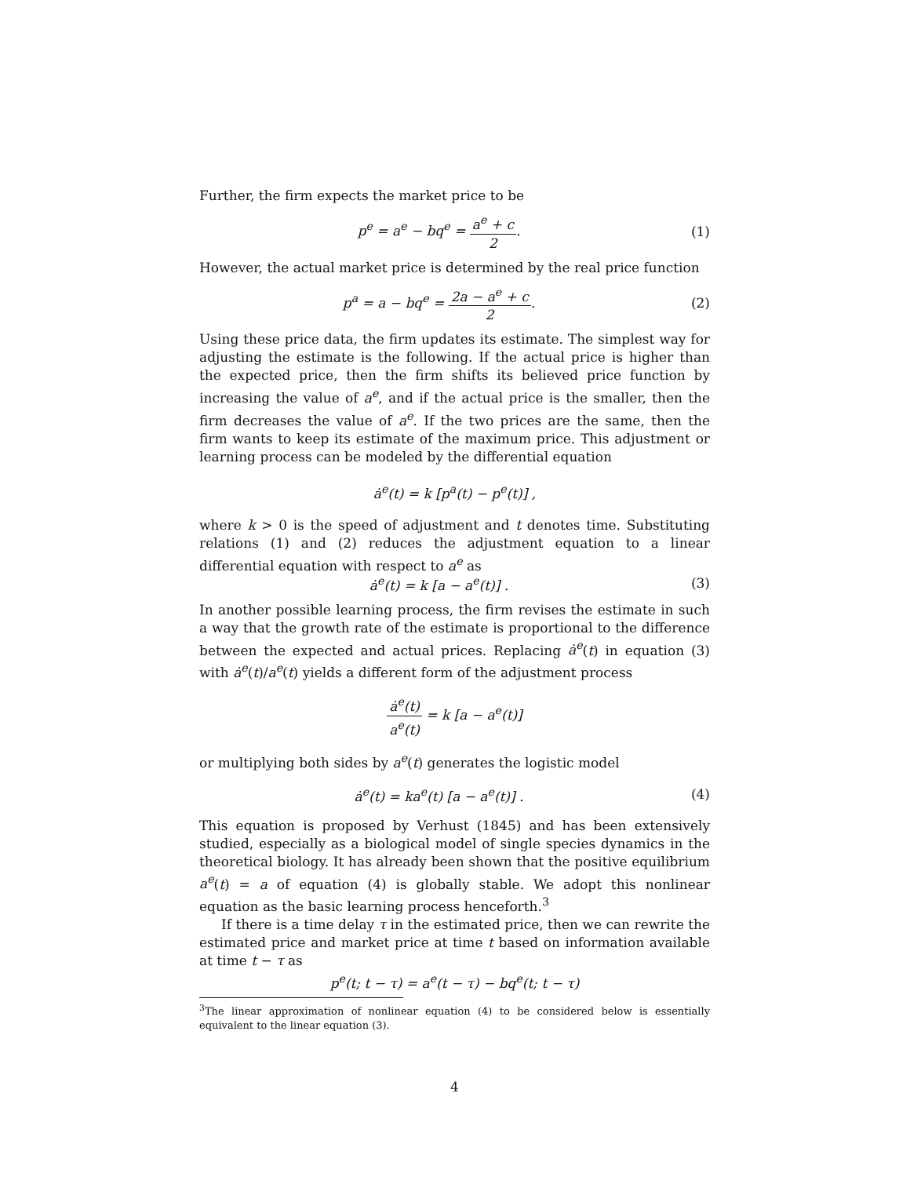Further, the firm expects the market price to be
p<sup>e</sup> = a<sup>e</sup> − bq<sup>e</sup> = a<sup>e</sup> + c 2. (1)
However, the actual market price is determined by the real price function
p<sup>a</sup> = a − bq<sup>e</sup> = 2a − a<sup>e</sup> + c 2. (2)
Using these price data, the firm updates its estimate. The simplest way for adjusting the estimate is the following. If the actual price is higher than the expected price, then the firm shifts its believed price function by increasing the value of a<sup>e</sup>, and if the actual price is the smaller, then the firm decreases the value of a<sup>e</sup>. If the two prices are the same, then the firm wants to keep its estimate of the maximum price. This adjustment or learning process can be modeled by the differential equation
ȧ<sup>e</sup>(t) = k [p<sup>a</sup>(t) − p<sup>e</sup>(t)] ,
where k > 0 is the speed of adjustment and t denotes time. Substituting relations (1) and (2) reduces the adjustment equation to a linear differential equation with respect to a<sup>e</sup> as
ȧ<sup>e</sup>(t) = k [a − a<sup>e</sup>(t)] . (3)
In another possible learning process, the firm revises the estimate in such a way that the growth rate of the estimate is proportional to the difference between the expected and actual prices. Replacing ȧ<sup>e</sup>(t) in equation (3) with ȧ<sup>e</sup>(t)/a<sup>e</sup>(t) yields a different form of the adjustment process
ȧ<sup>e</sup>(t) a<sup>e</sup>(t) = k [a − a<sup>e</sup>(t)]
or multiplying both sides by a<sup>e</sup>(t) generates the logistic model
ȧ<sup>e</sup>(t) = ka<sup>e</sup>(t) [a − a<sup>e</sup>(t)] . (4)
This equation is proposed by Verhust (1845) and has been extensively studied, especially as a biological model of single species dynamics in the theoretical biology. It has already been shown that the positive equilibrium a<sup>e</sup>(t) = a of equation (4) is globally stable. We adopt this nonlinear equation as the basic learning process henceforth.<sup>3</sup>
If there is a time delay τ in the estimated price, then we can rewrite the estimated price and market price at time t based on information available at time t − τ as
p<sup>e</sup>(t; t − τ) = a<sup>e</sup>(t − τ) − bq<sup>e</sup>(t; t − τ)
<sup>3</sup> The linear approximation of nonlinear equation (4) to be considered below is essentially equivalent to the linear equation (3).
4